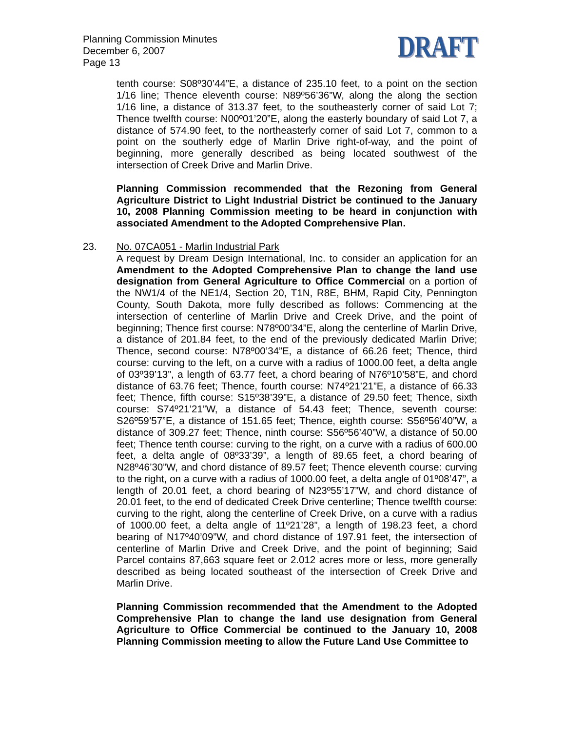Planning Commission Minutes
December 6, 2007
Page 13
DRAFT
tenth course: S08º30’44”E, a distance of 235.10 feet, to a point on the section 1/16 line; Thence eleventh course: N89º56’36”W, along the along the section 1/16 line, a distance of 313.37 feet, to the southeasterly corner of said Lot 7; Thence twelfth course: N00º01’20”E, along the easterly boundary of said Lot 7, a distance of 574.90 feet, to the northeasterly corner of said Lot 7, common to a point on the southerly edge of Marlin Drive right-of-way, and the point of beginning, more generally described as being located southwest of the intersection of Creek Drive and Marlin Drive.
Planning Commission recommended that the Rezoning from General Agriculture District to Light Industrial District be continued to the January 10, 2008 Planning Commission meeting to be heard in conjunction with associated Amendment to the Adopted Comprehensive Plan.
23. No. 07CA051 - Marlin Industrial Park
A request by Dream Design International, Inc. to consider an application for an Amendment to the Adopted Comprehensive Plan to change the land use designation from General Agriculture to Office Commercial on a portion of the NW1/4 of the NE1/4, Section 20, T1N, R8E, BHM, Rapid City, Pennington County, South Dakota, more fully described as follows: Commencing at the intersection of centerline of Marlin Drive and Creek Drive, and the point of beginning; Thence first course: N78º00’34”E, along the centerline of Marlin Drive, a distance of 201.84 feet, to the end of the previously dedicated Marlin Drive; Thence, second course: N78º00’34”E, a distance of 66.26 feet; Thence, third course: curving to the left, on a curve with a radius of 1000.00 feet, a delta angle of 03º39’13”, a length of 63.77 feet, a chord bearing of N76º10’58”E, and chord distance of 63.76 feet; Thence, fourth course: N74º21’21”E, a distance of 66.33 feet; Thence, fifth course: S15º38’39”E, a distance of 29.50 feet; Thence, sixth course: S74º21’21”W, a distance of 54.43 feet; Thence, seventh course: S26º59’57”E, a distance of 151.65 feet; Thence, eighth course: S56º56’40”W, a distance of 309.27 feet; Thence, ninth course: S56º56’40”W, a distance of 50.00 feet; Thence tenth course: curving to the right, on a curve with a radius of 600.00 feet, a delta angle of 08º33’39”, a length of 89.65 feet, a chord bearing of N28º46’30”W, and chord distance of 89.57 feet; Thence eleventh course: curving to the right, on a curve with a radius of 1000.00 feet, a delta angle of 01º08’47”, a length of 20.01 feet, a chord bearing of N23º55’17”W, and chord distance of 20.01 feet, to the end of dedicated Creek Drive centerline; Thence twelfth course: curving to the right, along the centerline of Creek Drive, on a curve with a radius of 1000.00 feet, a delta angle of 11º21’28”, a length of 198.23 feet, a chord bearing of N17º40’09”W, and chord distance of 197.91 feet, the intersection of centerline of Marlin Drive and Creek Drive, and the point of beginning; Said Parcel contains 87,663 square feet or 2.012 acres more or less, more generally described as being located southeast of the intersection of Creek Drive and Marlin Drive.
Planning Commission recommended that the Amendment to the Adopted Comprehensive Plan to change the land use designation from General Agriculture to Office Commercial be continued to the January 10, 2008 Planning Commission meeting to allow the Future Land Use Committee to